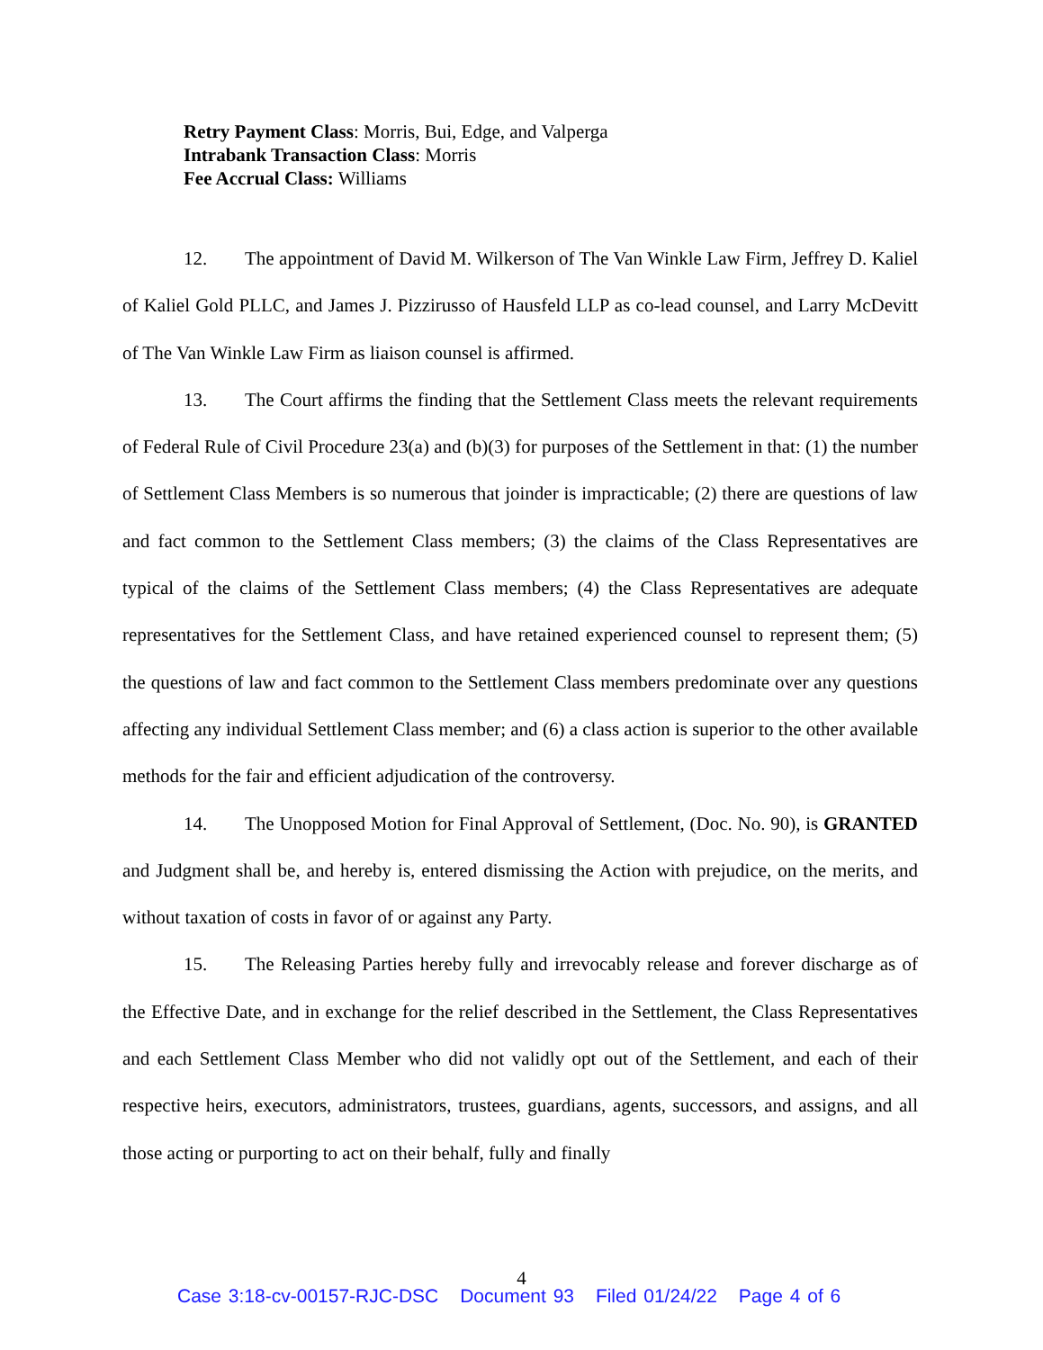Retry Payment Class: Morris, Bui, Edge, and Valperga
Intrabank Transaction Class: Morris
Fee Accrual Class: Williams
12. The appointment of David M. Wilkerson of The Van Winkle Law Firm, Jeffrey D. Kaliel of Kaliel Gold PLLC, and James J. Pizzirusso of Hausfeld LLP as co-lead counsel, and Larry McDevitt of The Van Winkle Law Firm as liaison counsel is affirmed.
13. The Court affirms the finding that the Settlement Class meets the relevant requirements of Federal Rule of Civil Procedure 23(a) and (b)(3) for purposes of the Settlement in that: (1) the number of Settlement Class Members is so numerous that joinder is impracticable; (2) there are questions of law and fact common to the Settlement Class members; (3) the claims of the Class Representatives are typical of the claims of the Settlement Class members; (4) the Class Representatives are adequate representatives for the Settlement Class, and have retained experienced counsel to represent them; (5) the questions of law and fact common to the Settlement Class members predominate over any questions affecting any individual Settlement Class member; and (6) a class action is superior to the other available methods for the fair and efficient adjudication of the controversy.
14. The Unopposed Motion for Final Approval of Settlement, (Doc. No. 90), is GRANTED and Judgment shall be, and hereby is, entered dismissing the Action with prejudice, on the merits, and without taxation of costs in favor of or against any Party.
15. The Releasing Parties hereby fully and irrevocably release and forever discharge as of the Effective Date, and in exchange for the relief described in the Settlement, the Class Representatives and each Settlement Class Member who did not validly opt out of the Settlement, and each of their respective heirs, executors, administrators, trustees, guardians, agents, successors, and assigns, and all those acting or purporting to act on their behalf, fully and finally
4
Case 3:18-cv-00157-RJC-DSC Document 93 Filed 01/24/22 Page 4 of 6